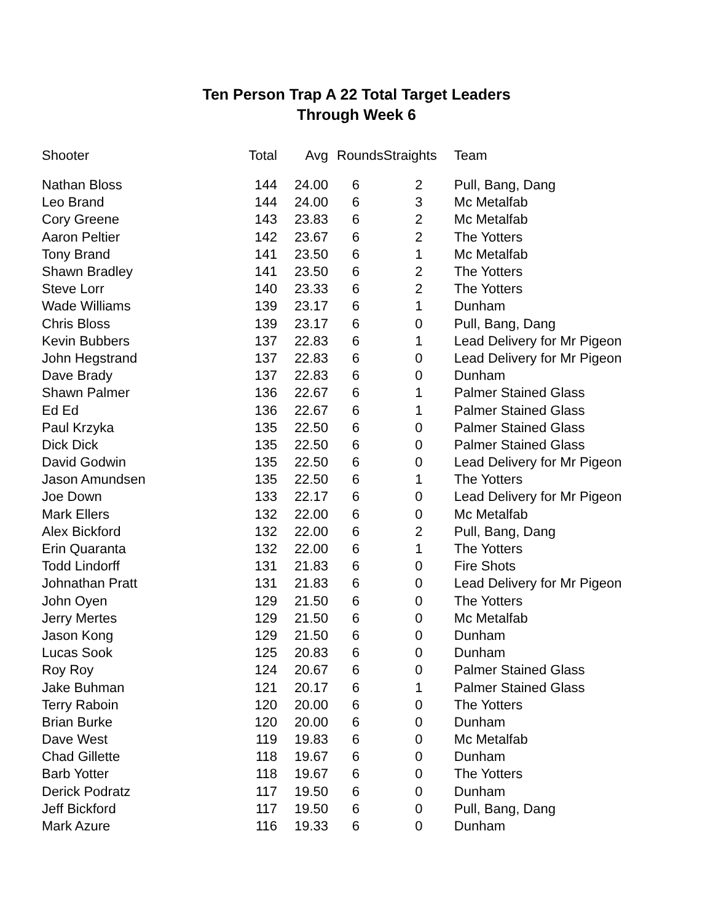Ten Person Trap A 22 Total Target Leaders
Through Week 6
| Shooter | Total | Avg | Rounds | Straights | Team |
| --- | --- | --- | --- | --- | --- |
| Nathan Bloss | 144 | 24.00 | 6 | 2 | Pull, Bang, Dang |
| Leo Brand | 144 | 24.00 | 6 | 3 | Mc Metalfab |
| Cory Greene | 143 | 23.83 | 6 | 2 | Mc Metalfab |
| Aaron Peltier | 142 | 23.67 | 6 | 2 | The Yotters |
| Tony Brand | 141 | 23.50 | 6 | 1 | Mc Metalfab |
| Shawn Bradley | 141 | 23.50 | 6 | 2 | The Yotters |
| Steve Lorr | 140 | 23.33 | 6 | 2 | The Yotters |
| Wade Williams | 139 | 23.17 | 6 | 1 | Dunham |
| Chris Bloss | 139 | 23.17 | 6 | 0 | Pull, Bang, Dang |
| Kevin Bubbers | 137 | 22.83 | 6 | 1 | Lead Delivery for Mr Pigeon |
| John Hegstrand | 137 | 22.83 | 6 | 0 | Lead Delivery for Mr Pigeon |
| Dave Brady | 137 | 22.83 | 6 | 0 | Dunham |
| Shawn Palmer | 136 | 22.67 | 6 | 1 | Palmer Stained Glass |
| Ed Ed | 136 | 22.67 | 6 | 1 | Palmer Stained Glass |
| Paul Krzyka | 135 | 22.50 | 6 | 0 | Palmer Stained Glass |
| Dick Dick | 135 | 22.50 | 6 | 0 | Palmer Stained Glass |
| David Godwin | 135 | 22.50 | 6 | 0 | Lead Delivery for Mr Pigeon |
| Jason Amundsen | 135 | 22.50 | 6 | 1 | The Yotters |
| Joe Down | 133 | 22.17 | 6 | 0 | Lead Delivery for Mr Pigeon |
| Mark Ellers | 132 | 22.00 | 6 | 0 | Mc Metalfab |
| Alex Bickford | 132 | 22.00 | 6 | 2 | Pull, Bang, Dang |
| Erin Quaranta | 132 | 22.00 | 6 | 1 | The Yotters |
| Todd Lindorff | 131 | 21.83 | 6 | 0 | Fire Shots |
| Johnathan Pratt | 131 | 21.83 | 6 | 0 | Lead Delivery for Mr Pigeon |
| John Oyen | 129 | 21.50 | 6 | 0 | The Yotters |
| Jerry Mertes | 129 | 21.50 | 6 | 0 | Mc Metalfab |
| Jason Kong | 129 | 21.50 | 6 | 0 | Dunham |
| Lucas Sook | 125 | 20.83 | 6 | 0 | Dunham |
| Roy Roy | 124 | 20.67 | 6 | 0 | Palmer Stained Glass |
| Jake Buhman | 121 | 20.17 | 6 | 1 | Palmer Stained Glass |
| Terry Raboin | 120 | 20.00 | 6 | 0 | The Yotters |
| Brian Burke | 120 | 20.00 | 6 | 0 | Dunham |
| Dave West | 119 | 19.83 | 6 | 0 | Mc Metalfab |
| Chad Gillette | 118 | 19.67 | 6 | 0 | Dunham |
| Barb Yotter | 118 | 19.67 | 6 | 0 | The Yotters |
| Derick Podratz | 117 | 19.50 | 6 | 0 | Dunham |
| Jeff Bickford | 117 | 19.50 | 6 | 0 | Pull, Bang, Dang |
| Mark Azure | 116 | 19.33 | 6 | 0 | Dunham |